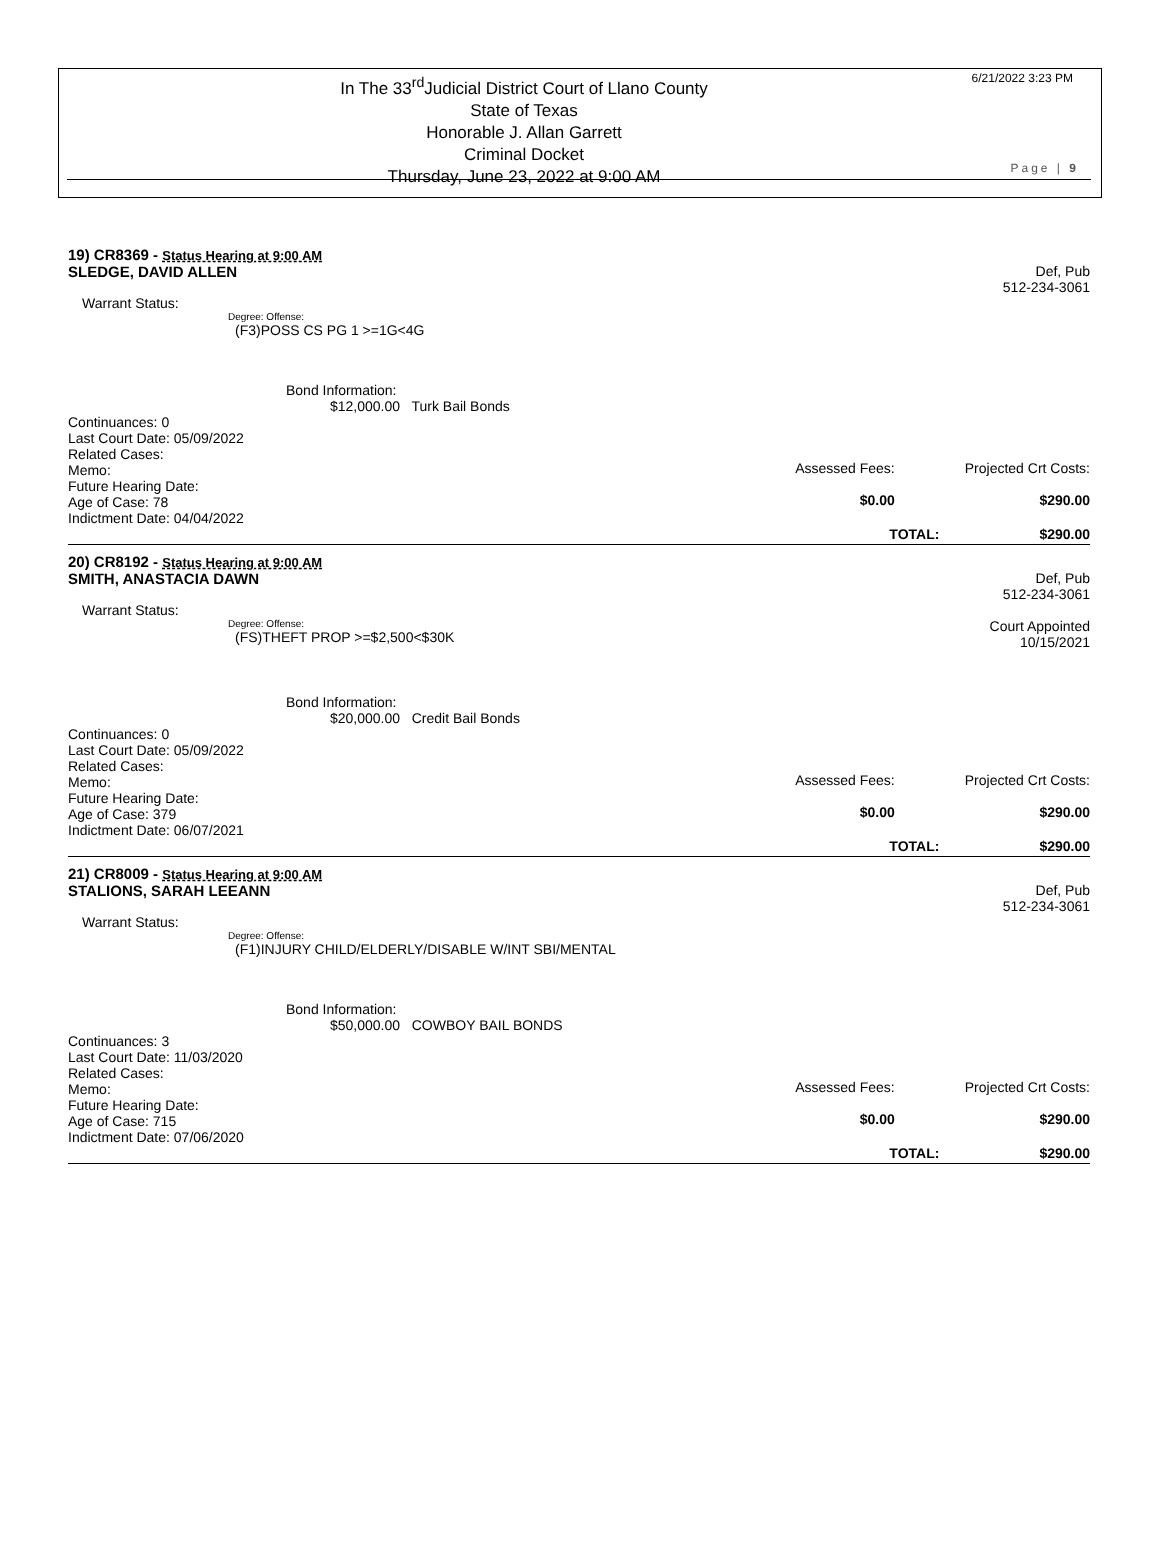In The 33<sup>rd</sup>Judicial District Court of Llano County
State of Texas
Honorable J. Allan Garrett
Criminal Docket
Thursday, June 23, 2022 at 9:00 AM
6/21/2022 3:23 PM
Page | 9
19) CR8369 - Status Hearing at 9:00 AM
SLEDGE, DAVID ALLEN Def, Pub
512-234-3061
Warrant Status:
Degree: Offense:
(F3)POSS CS PG 1 >=1G<4G
Bond Information:
$12,000.00 Turk Bail Bonds
Continuances: 0
Last Court Date: 05/09/2022
Related Cases:
Memo:
Future Hearing Date:
Age of Case: 78
Indictment Date: 04/04/2022
Assessed Fees:
$0.00
Projected Crt Costs:
$290.00
TOTAL: $290.00
20) CR8192 - Status Hearing at 9:00 AM
SMITH, ANASTACIA DAWN Def, Pub
512-234-3061
Warrant Status:
Degree: Offense:
(FS)THEFT PROP >=$2,500<$30K
Court Appointed
10/15/2021
Bond Information:
$20,000.00 Credit Bail Bonds
Continuances: 0
Last Court Date: 05/09/2022
Related Cases:
Memo:
Future Hearing Date:
Age of Case: 379
Indictment Date: 06/07/2021
Assessed Fees:
$0.00
Projected Crt Costs:
$290.00
TOTAL: $290.00
21) CR8009 - Status Hearing at 9:00 AM
STALIONS, SARAH LEEANN Def, Pub
512-234-3061
Warrant Status:
Degree: Offense:
(F1)INJURY CHILD/ELDERLY/DISABLE W/INT SBI/MENTAL
Bond Information:
$50,000.00 COWBOY BAIL BONDS
Continuances: 3
Last Court Date: 11/03/2020
Related Cases:
Memo:
Future Hearing Date:
Age of Case: 715
Indictment Date: 07/06/2020
Assessed Fees:
$0.00
Projected Crt Costs:
$290.00
TOTAL: $290.00